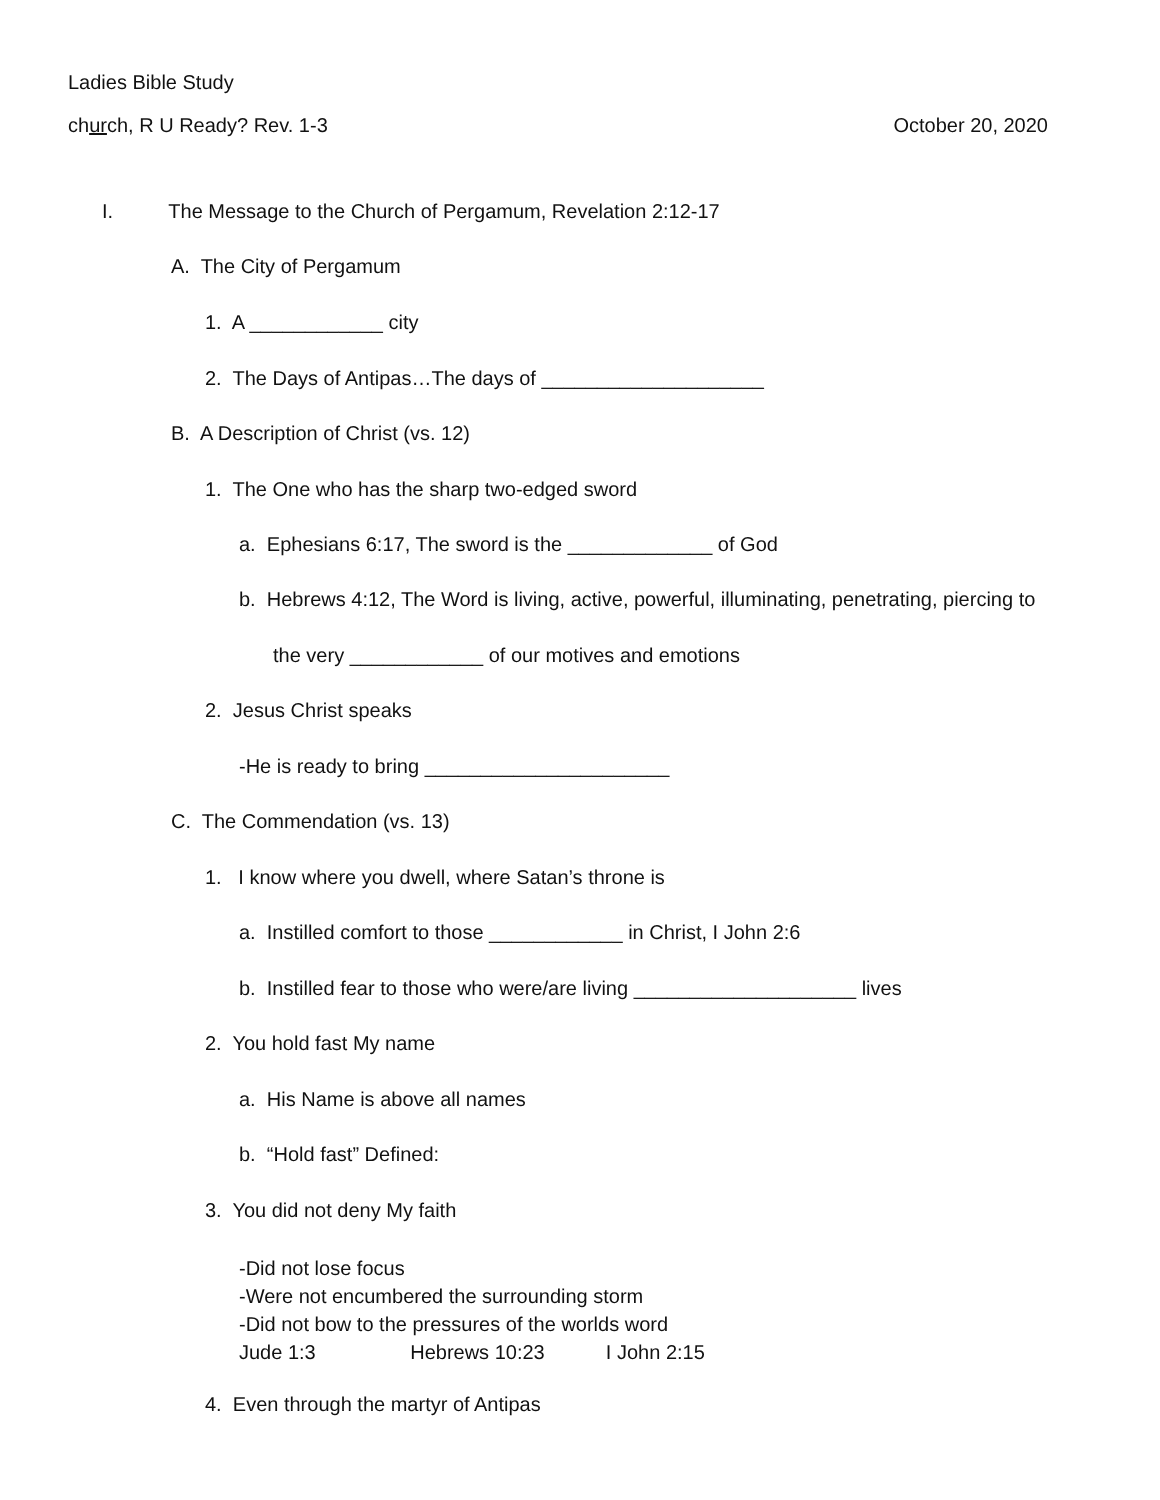Ladies Bible Study
church, R U Ready? Rev. 1-3 October 20, 2020
I. The Message to the Church of Pergamum, Revelation 2:12-17
A. The City of Pergamum
1. A ____________ city
2. The Days of Antipas…The days of ____________________
B. A Description of Christ (vs. 12)
1. The One who has the sharp two-edged sword
a. Ephesians 6:17, The sword is the _____________ of God
b. Hebrews 4:12, The Word is living, active, powerful, illuminating, penetrating, piercing to
the very ____________ of our motives and emotions
2. Jesus Christ speaks
-He is ready to bring ______________________
C. The Commendation (vs. 13)
1. I know where you dwell, where Satan’s throne is
a. Instilled comfort to those ____________ in Christ, I John 2:6
b. Instilled fear to those who were/are living ____________________ lives
2. You hold fast My name
a. His Name is above all names
b. “Hold fast” Defined:
3. You did not deny My faith
-Did not lose focus -Were not encumbered the surrounding storm -Did not bow to the pressures of the worlds word Jude 1:3 Hebrews 10:23 I John 2:15
4. Even through the martyr of Antipas